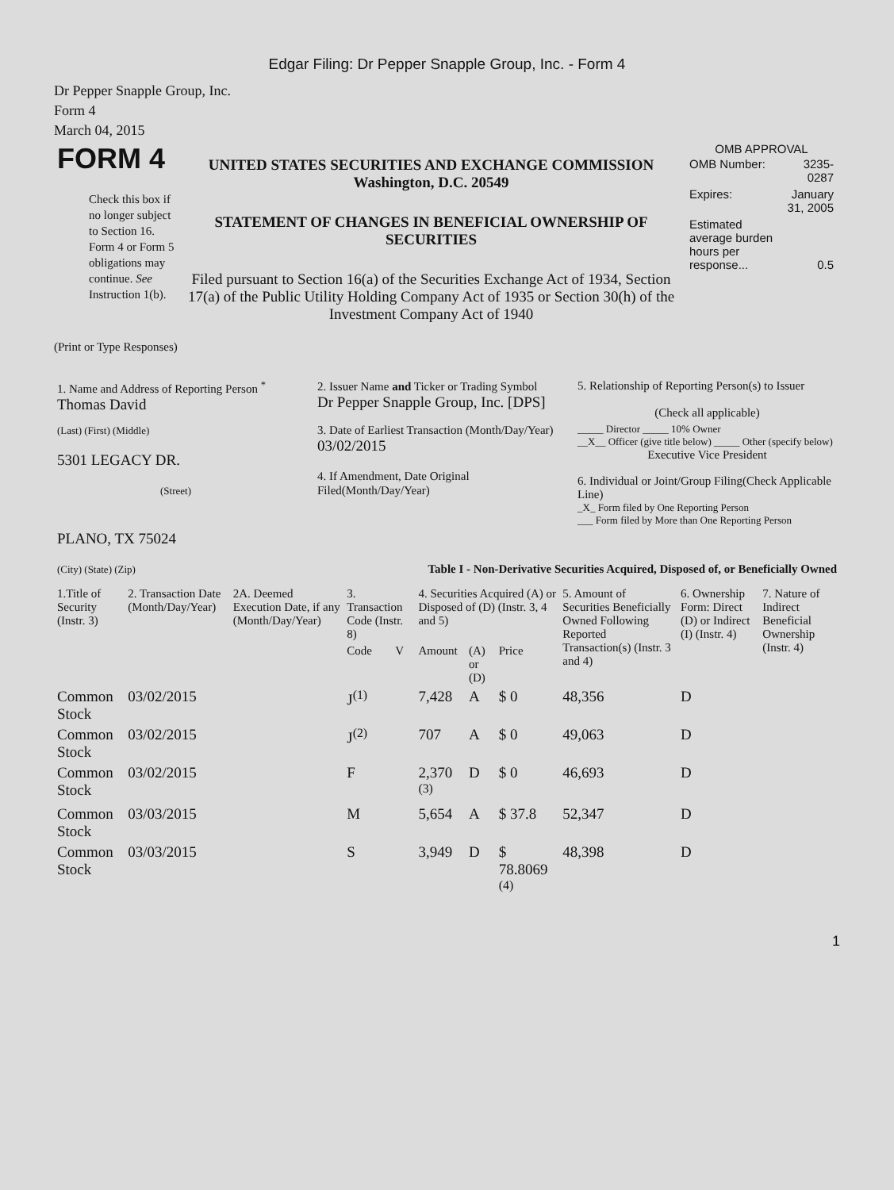Edgar Filing: Dr Pepper Snapple Group, Inc. - Form 4
Dr Pepper Snapple Group, Inc.
Form 4
March 04, 2015
| FORM 4 Check this box if no longer subject to Section 16. Form 4 or Form 5 obligations may continue. See Instruction 1(b). | UNITED STATES SECURITIES AND EXCHANGE COMMISSION Washington, D.C. 20549 STATEMENT OF CHANGES IN BENEFICIAL OWNERSHIP OF SECURITIES Filed pursuant to Section 16(a) of the Securities Exchange Act of 1934, Section 17(a) of the Public Utility Holding Company Act of 1935 or Section 30(h) of the Investment Company Act of 1940 | OMB APPROVAL / OMB Number: / 3235-0287 / / Expires: / January 31, 2005 / / Estimated average burden hours per response... / 0.5 / |
(Print or Type Responses)
| 1. Name and Address of Reporting Person <sup>*</sup> Thomas David | 2. Issuer Name and Ticker or Trading Symbol Dr Pepper Snapple Group, Inc. [DPS] | 5. Relationship of Reporting Person(s) to Issuer (Check all applicable) |
| (Last) (First) (Middle) 5301 LEGACY DR. (Street) | 3. Date of Earliest Transaction (Month/Day/Year) 03/02/2015 4. If Amendment, Date Original Filed(Month/Day/Year) | _____ Director _____ 10% Owner __X__ Officer (give title below) _____ Other (specify below) Executive Vice President 6. Individual or Joint/Group Filing(Check Applicable Line) _X_ Form filed by One Reporting Person ___ Form filed by More than One Reporting Person |
| PLANO, TX 75024 (City) (State) (Zip) | Table I - Non-Derivative Securities Acquired, Disposed of, or Beneficially Owned | |
| 1.Title of Security (Instr. 3) | 2. Transaction Date (Month/Day/Year) | 2A. Deemed Execution Date, if any (Month/Day/Year) | 3. Transaction Code (Instr. 8) | | 4. Securities Acquired (A) or Disposed of (D) (Instr. 3, 4 and 5) | | | 5. Amount of Securities Beneficially Owned Following Reported Transaction(s) (Instr. 3 and 4) | 6. Ownership Form: Direct (D) or Indirect (I) (Instr. 4) | 7. Nature of Indirect Beneficial Ownership (Instr. 4) |
| --- | --- | --- | --- | --- | --- | --- | --- | --- | --- | --- |
| | | | Code | V | Amount | (A) or (D) | Price | | | |
| Common Stock | 03/02/2015 | | J<sup>(1)</sup> | | 7,428 | A | $ 0 | 48,356 | D | |
| Common Stock | 03/02/2015 | | J<sup>(2)</sup> | | 707 | A | $ 0 | 49,063 | D | |
| Common Stock | 03/02/2015 | | F | | 2,370 <sup>(3)</sup> | D | $ 0 | 46,693 | D | |
| Common Stock | 03/03/2015 | | M | | 5,654 | A | $ 37.8 | 52,347 | D | |
| Common Stock | 03/03/2015 | | S | | 3,949 | D | $ 78.8069 <sup>(4)</sup> | 48,398 | D | |
1